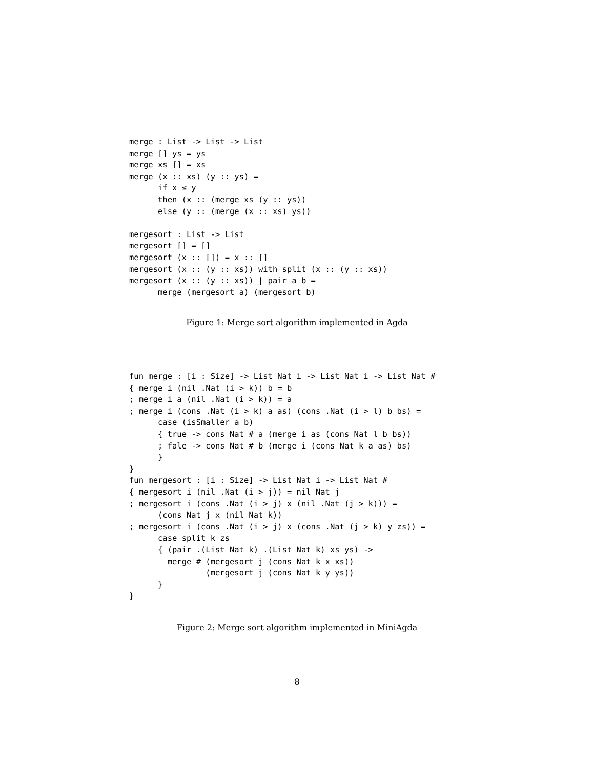merge : List -> List -> List
merge [] ys = ys
merge xs [] = xs
merge (x :: xs) (y :: ys) =
      if x ≤ y
      then (x :: (merge xs (y :: ys))
      else (y :: (merge (x :: xs) ys))

mergesort : List -> List
mergesort [] = []
mergesort (x :: []) = x :: []
mergesort (x :: (y :: xs)) with split (x :: (y :: xs))
mergesort (x :: (y :: xs)) | pair a b =
      merge (mergesort a) (mergesort b)
Figure 1: Merge sort algorithm implemented in Agda
fun merge : [i : Size] -> List Nat i -> List Nat i -> List Nat #
{ merge i (nil .Nat (i > k)) b = b
; merge i a (nil .Nat (i > k)) = a
; merge i (cons .Nat (i > k) a as) (cons .Nat (i > l) b bs) =
      case (isSmaller a b)
      { true -> cons Nat # a (merge i as (cons Nat l b bs))
      ; fale -> cons Nat # b (merge i (cons Nat k a as) bs)
      }
}
fun mergesort : [i : Size] -> List Nat i -> List Nat #
{ mergesort i (nil .Nat (i > j)) = nil Nat j
; mergesort i (cons .Nat (i > j) x (nil .Nat (j > k))) =
      (cons Nat j x (nil Nat k))
; mergesort i (cons .Nat (i > j) x (cons .Nat (j > k) y zs)) =
      case split k zs
      { (pair .(List Nat k) .(List Nat k) xs ys) ->
        merge # (mergesort j (cons Nat k x xs))
                (mergesort j (cons Nat k y ys))
      }
}
Figure 2: Merge sort algorithm implemented in MiniAgda
8